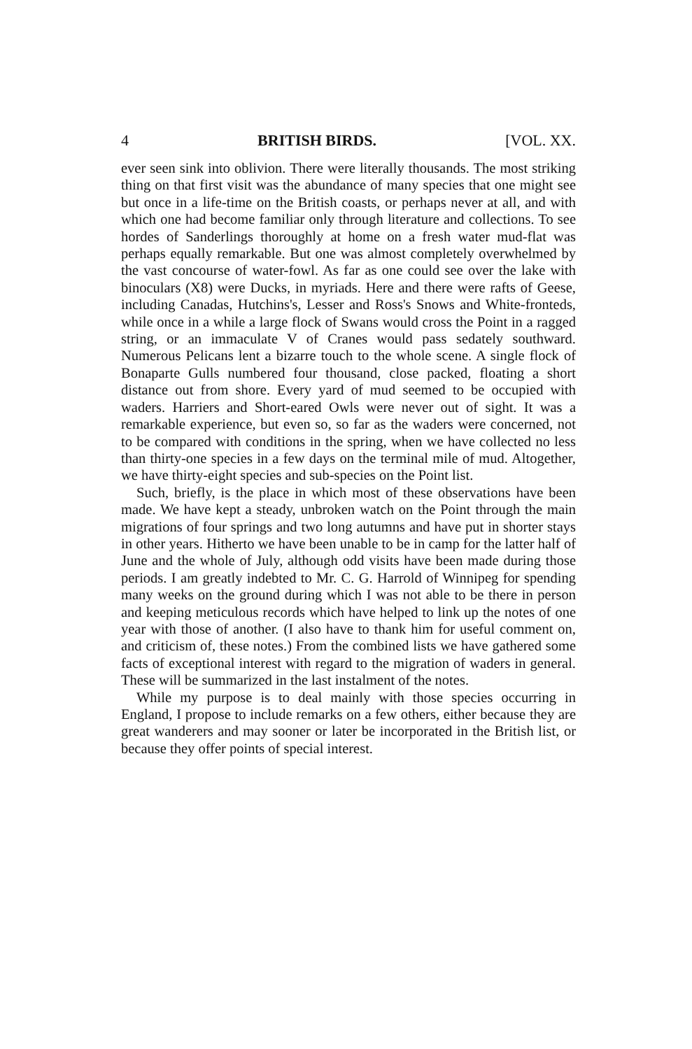4 BRITISH BIRDS. [VOL. XX.
ever seen sink into oblivion. There were literally thousands. The most striking thing on that first visit was the abundance of many species that one might see but once in a life-time on the British coasts, or perhaps never at all, and with which one had become familiar only through literature and collections. To see hordes of Sanderlings thoroughly at home on a fresh water mud-flat was perhaps equally remarkable. But one was almost completely overwhelmed by the vast concourse of water-fowl. As far as one could see over the lake with binoculars (X8) were Ducks, in myriads. Here and there were rafts of Geese, including Canadas, Hutchins's, Lesser and Ross's Snows and White-fronteds, while once in a while a large flock of Swans would cross the Point in a ragged string, or an immaculate V of Cranes would pass sedately southward. Numerous Pelicans lent a bizarre touch to the whole scene. A single flock of Bonaparte Gulls numbered four thousand, close packed, floating a short distance out from shore. Every yard of mud seemed to be occupied with waders. Harriers and Short-eared Owls were never out of sight. It was a remarkable experience, but even so, so far as the waders were concerned, not to be compared with conditions in the spring, when we have collected no less than thirty-one species in a few days on the terminal mile of mud. Altogether, we have thirty-eight species and sub-species on the Point list.
Such, briefly, is the place in which most of these observations have been made. We have kept a steady, unbroken watch on the Point through the main migrations of four springs and two long autumns and have put in shorter stays in other years. Hitherto we have been unable to be in camp for the latter half of June and the whole of July, although odd visits have been made during those periods. I am greatly indebted to Mr. C. G. Harrold of Winnipeg for spending many weeks on the ground during which I was not able to be there in person and keeping meticulous records which have helped to link up the notes of one year with those of another. (I also have to thank him for useful comment on, and criticism of, these notes.) From the combined lists we have gathered some facts of exceptional interest with regard to the migration of waders in general. These will be summarized in the last instalment of the notes.
While my purpose is to deal mainly with those species occurring in England, I propose to include remarks on a few others, either because they are great wanderers and may sooner or later be incorporated in the British list, or because they offer points of special interest.